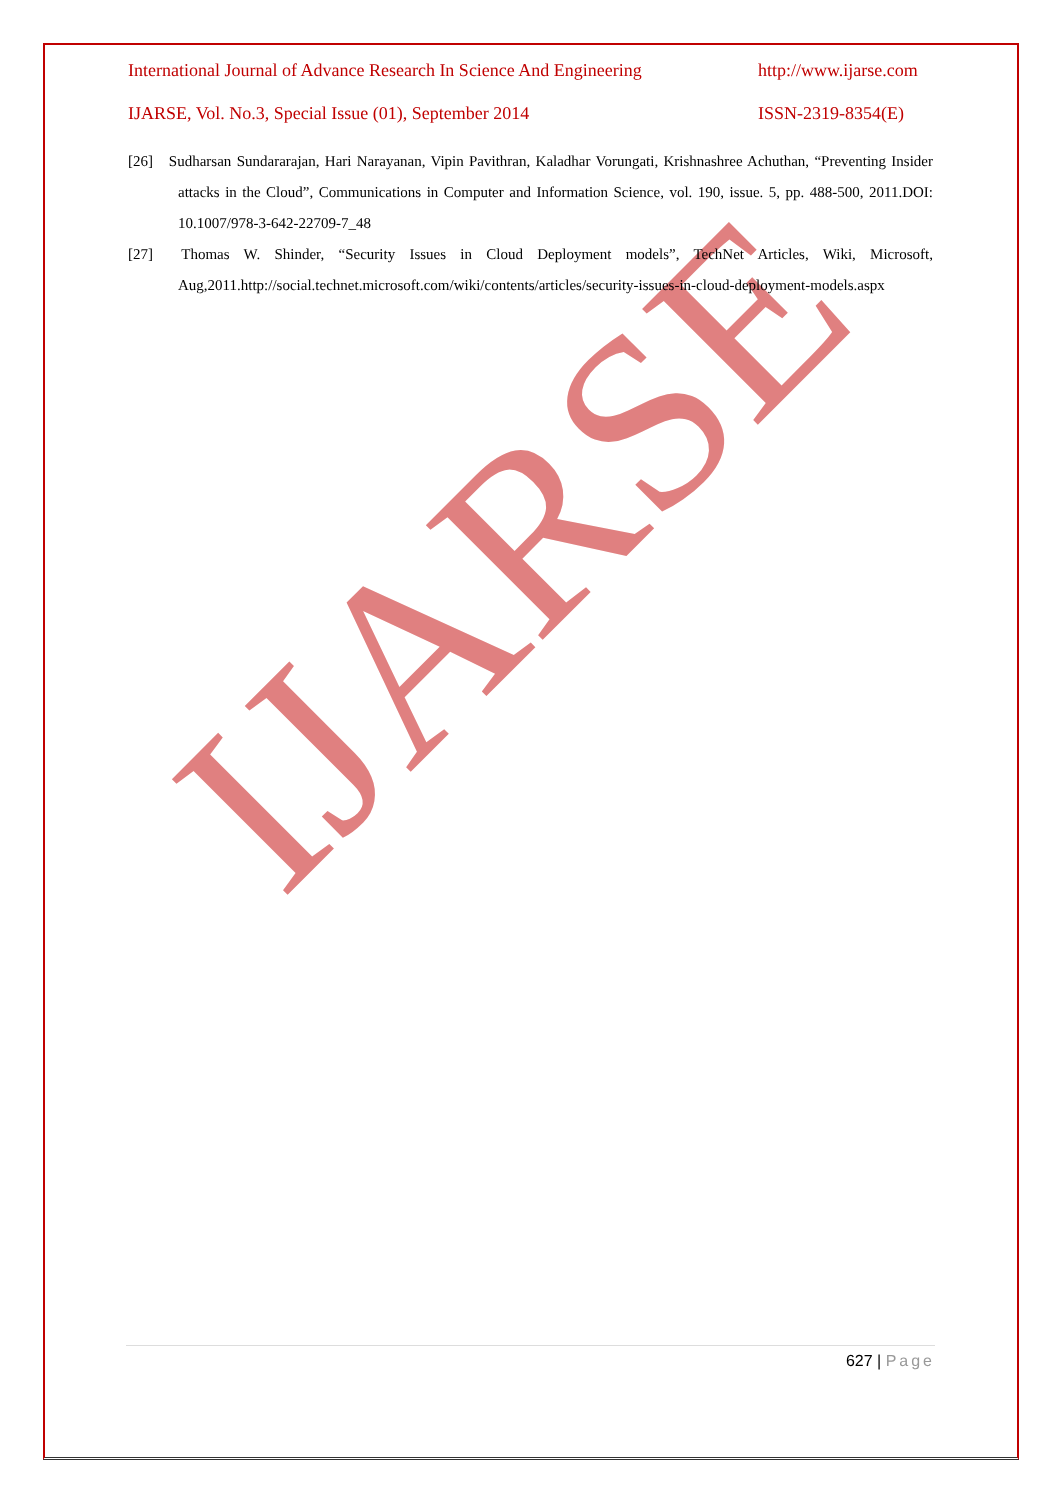IJARSE
International Journal of Advance Research In Science And Engineering http://www.ijarse.com
IJARSE, Vol. No.3, Special Issue (01), September 2014 ISSN-2319-8354(E)
[26] Sudharsan Sundararajan, Hari Narayanan, Vipin Pavithran, Kaladhar Vorungati, Krishnashree Achuthan, “Preventing Insider attacks in the Cloud”, Communications in Computer and Information Science, vol. 190, issue. 5, pp. 488-500, 2011.DOI: 10.1007/978-3-642-22709-7_48
[27] Thomas W. Shinder, “Security Issues in Cloud Deployment models”, TechNet Articles, Wiki, Microsoft, Aug,2011.http://social.technet.microsoft.com/wiki/contents/articles/security-issues-in-cloud-deployment-models.aspx
627 | Page